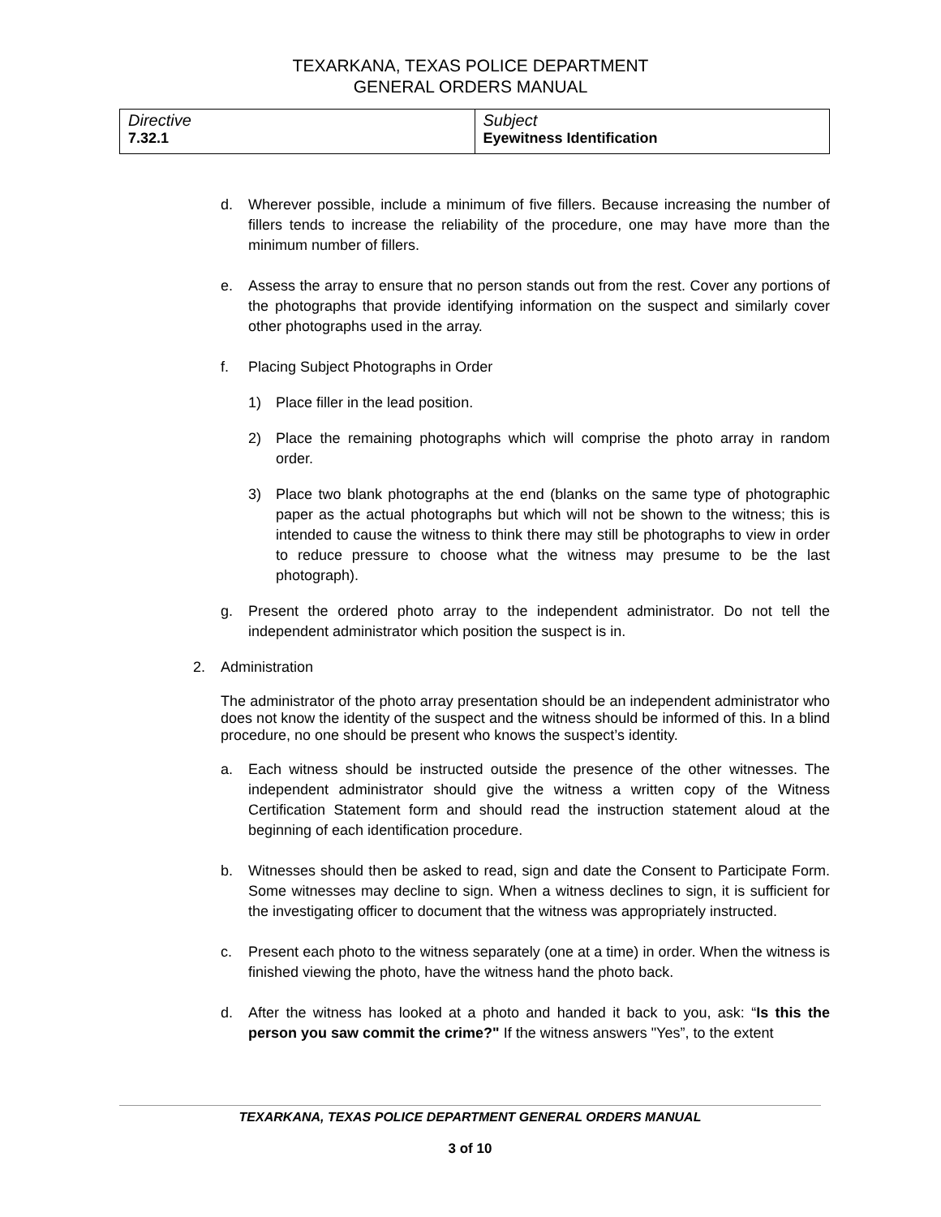TEXARKANA, TEXAS POLICE DEPARTMENT
GENERAL ORDERS MANUAL
| Directive 7.32.1 | Subject Eyewitness Identification |
d. Wherever possible, include a minimum of five fillers. Because increasing the number of fillers tends to increase the reliability of the procedure, one may have more than the minimum number of fillers.
e. Assess the array to ensure that no person stands out from the rest. Cover any portions of the photographs that provide identifying information on the suspect and similarly cover other photographs used in the array.
f. Placing Subject Photographs in Order
1) Place filler in the lead position.
2) Place the remaining photographs which will comprise the photo array in random order.
3) Place two blank photographs at the end (blanks on the same type of photographic paper as the actual photographs but which will not be shown to the witness; this is intended to cause the witness to think there may still be photographs to view in order to reduce pressure to choose what the witness may presume to be the last photograph).
g. Present the ordered photo array to the independent administrator. Do not tell the independent administrator which position the suspect is in.
2. Administration
The administrator of the photo array presentation should be an independent administrator who does not know the identity of the suspect and the witness should be informed of this. In a blind procedure, no one should be present who knows the suspect’s identity.
a. Each witness should be instructed outside the presence of the other witnesses. The independent administrator should give the witness a written copy of the Witness Certification Statement form and should read the instruction statement aloud at the beginning of each identification procedure.
b. Witnesses should then be asked to read, sign and date the Consent to Participate Form. Some witnesses may decline to sign. When a witness declines to sign, it is sufficient for the investigating officer to document that the witness was appropriately instructed.
c. Present each photo to the witness separately (one at a time) in order. When the witness is finished viewing the photo, have the witness hand the photo back.
d. After the witness has looked at a photo and handed it back to you, ask: “Is this the person you saw commit the crime?" If the witness answers "Yes”, to the extent
TEXARKANA, TEXAS POLICE DEPARTMENT GENERAL ORDERS MANUAL
3 of 10